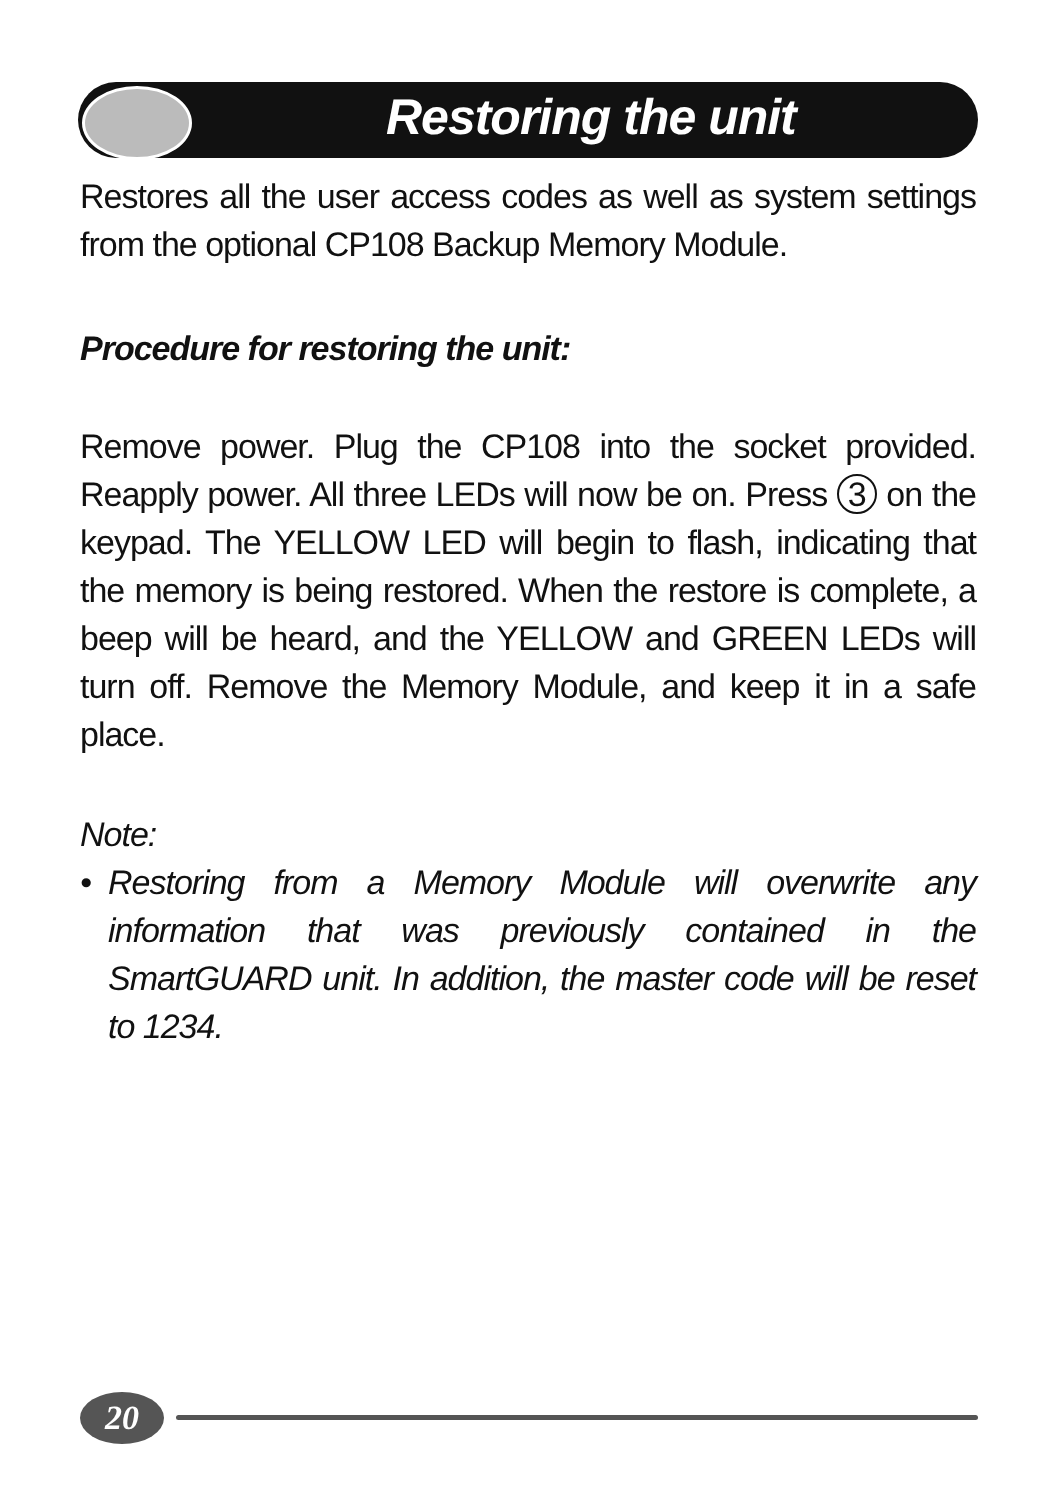Restoring the unit
Restores all the user access codes as well as system settings from the optional CP108 Backup Memory Module.
Procedure for restoring the unit:
Remove power. Plug the CP108 into the socket provided. Reapply power. All three LEDs will now be on. Press 3 on the keypad. The YELLOW LED will begin to flash, indicating that the memory is being restored. When the restore is complete, a beep will be heard, and the YELLOW and GREEN LEDs will turn off. Remove the Memory Module, and keep it in a safe place.
Note:
• Restoring from a Memory Module will overwrite any information that was previously contained in the SmartGUARD unit. In addition, the master code will be reset to 1234.
20